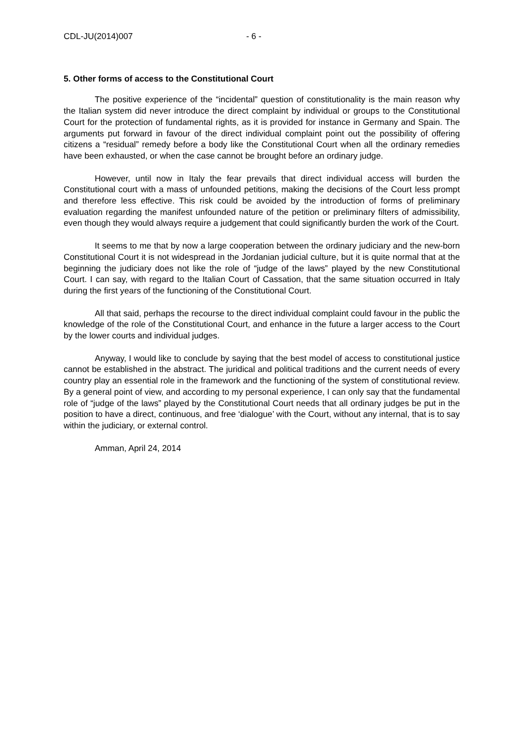CDL-JU(2014)007 - 6 -
5. Other forms of access to the Constitutional Court
The positive experience of the “incidental” question of constitutionality is the main reason why the Italian system did never introduce the direct complaint by individual or groups to the Constitutional Court for the protection of fundamental rights, as it is provided for instance in Germany and Spain. The arguments put forward in favour of the direct individual complaint point out the possibility of offering citizens a “residual” remedy before a body like the Constitutional Court when all the ordinary remedies have been exhausted, or when the case cannot be brought before an ordinary judge.
However, until now in Italy the fear prevails that direct individual access will burden the Constitutional court with a mass of unfounded petitions, making the decisions of the Court less prompt and therefore less effective. This risk could be avoided by the introduction of forms of preliminary evaluation regarding the manifest unfounded nature of the petition or preliminary filters of admissibility, even though they would always require a judgement that could significantly burden the work of the Court.
It seems to me that by now a large cooperation between the ordinary judiciary and the new-born Constitutional Court it is not widespread in the Jordanian judicial culture, but it is quite normal that at the beginning the judiciary does not like the role of “judge of the laws” played by the new Constitutional Court. I can say, with regard to the Italian Court of Cassation, that the same situation occurred in Italy during the first years of the functioning of the Constitutional Court.
All that said, perhaps the recourse to the direct individual complaint could favour in the public the knowledge of the role of the Constitutional Court, and enhance in the future a larger access to the Court by the lower courts and individual judges.
Anyway, I would like to conclude by saying that the best model of access to constitutional justice cannot be established in the abstract. The juridical and political traditions and the current needs of every country play an essential role in the framework and the functioning of the system of constitutional review. By a general point of view, and according to my personal experience, I can only say that the fundamental role of “judge of the laws” played by the Constitutional Court needs that all ordinary judges be put in the position to have a direct, continuous, and free ‘dialogue’ with the Court, without any internal, that is to say within the judiciary, or external control.
Amman, April 24, 2014